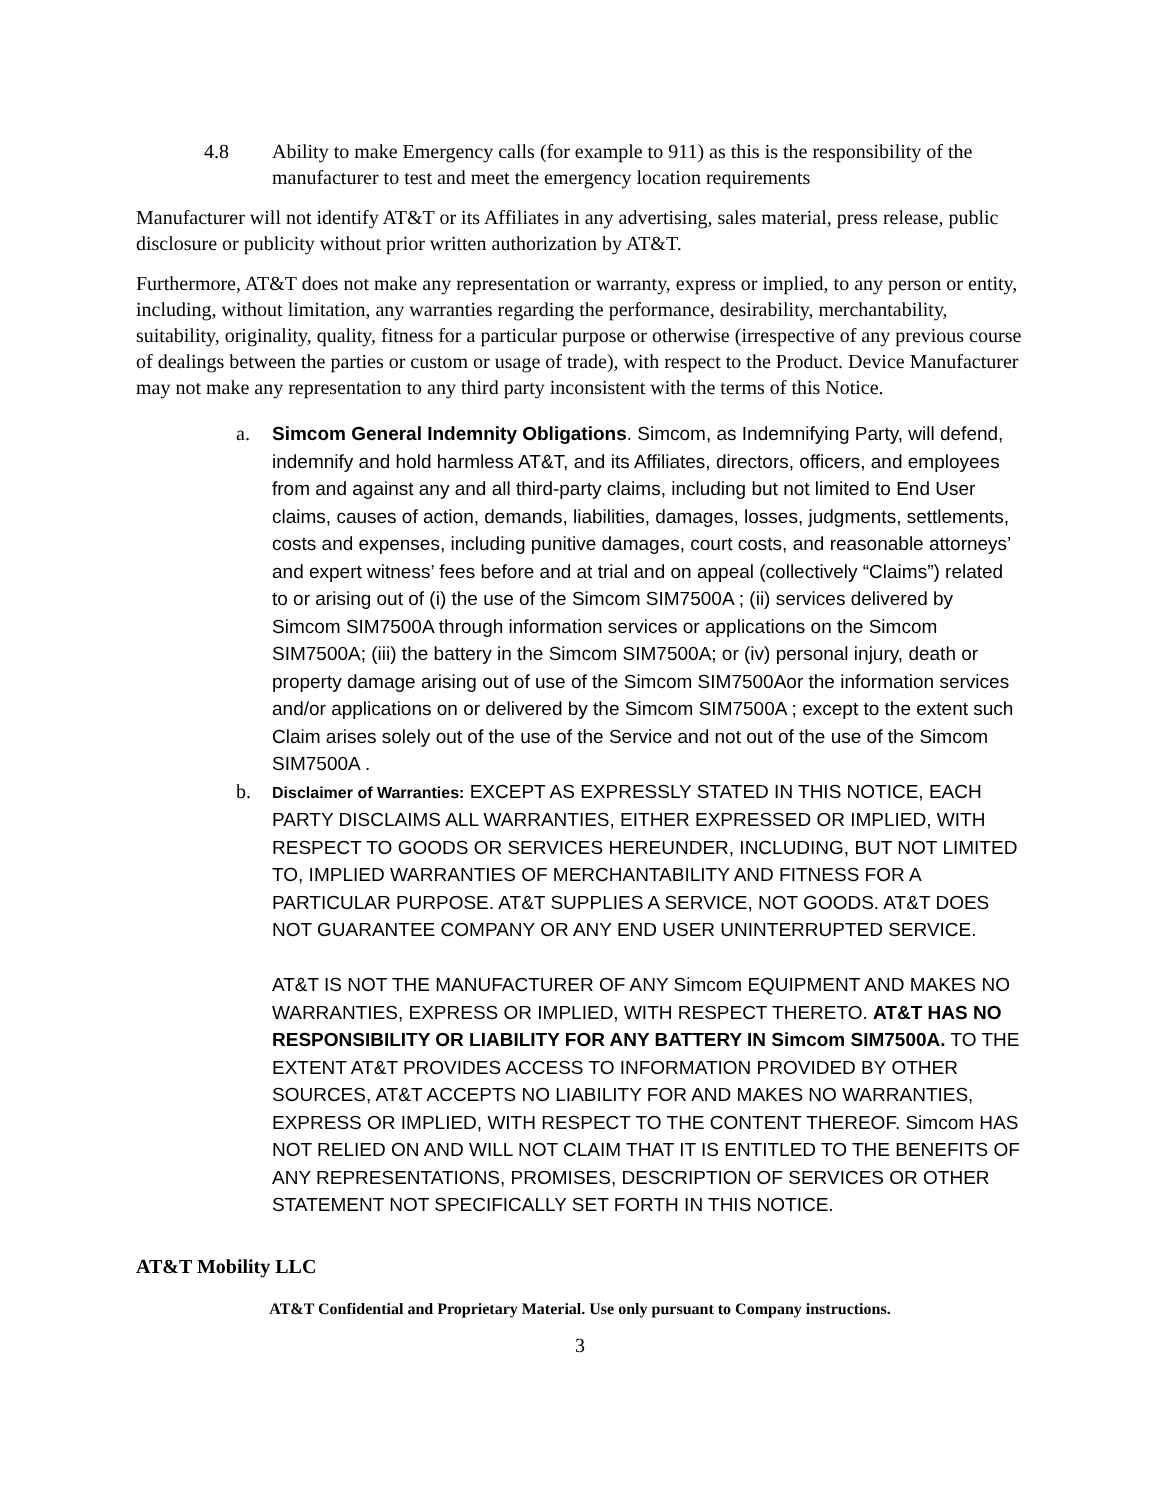4.8 Ability to make Emergency calls (for example to 911) as this is the responsibility of the manufacturer to test and meet the emergency location requirements
Manufacturer will not identify AT&T or its Affiliates in any advertising, sales material, press release, public disclosure or publicity without prior written authorization by AT&T.
Furthermore, AT&T does not make any representation or warranty, express or implied, to any person or entity, including, without limitation, any warranties regarding the performance, desirability, merchantability, suitability, originality, quality, fitness for a particular purpose or otherwise (irrespective of any previous course of dealings between the parties or custom or usage of trade), with respect to the Product. Device Manufacturer may not make any representation to any third party inconsistent with the terms of this Notice.
a. Simcom General Indemnity Obligations. Simcom, as Indemnifying Party, will defend, indemnify and hold harmless AT&T, and its Affiliates, directors, officers, and employees from and against any and all third-party claims, including but not limited to End User claims, causes of action, demands, liabilities, damages, losses, judgments, settlements, costs and expenses, including punitive damages, court costs, and reasonable attorneys’ and expert witness’ fees before and at trial and on appeal (collectively “Claims”) related to or arising out of (i) the use of the Simcom SIM7500A ; (ii) services delivered by Simcom SIM7500A through information services or applications on the Simcom SIM7500A; (iii) the battery in the Simcom SIM7500A; or (iv) personal injury, death or property damage arising out of use of the Simcom SIM7500Aor the information services and/or applications on or delivered by the Simcom SIM7500A ; except to the extent such Claim arises solely out of the use of the Service and not out of the use of the Simcom SIM7500A .
b.
Disclaimer of Warranties: EXCEPT AS EXPRESSLY STATED IN THIS NOTICE, EACH PARTY DISCLAIMS ALL WARRANTIES, EITHER EXPRESSED OR IMPLIED, WITH RESPECT TO GOODS OR SERVICES HEREUNDER, INCLUDING, BUT NOT LIMITED TO, IMPLIED WARRANTIES OF MERCHANTABILITY AND FITNESS FOR A PARTICULAR PURPOSE. AT&T SUPPLIES A SERVICE, NOT GOODS. AT&T DOES NOT GUARANTEE COMPANY OR ANY END USER UNINTERRUPTED SERVICE.
AT&T IS NOT THE MANUFACTURER OF ANY Simcom EQUIPMENT AND MAKES NO WARRANTIES, EXPRESS OR IMPLIED, WITH RESPECT THERETO. AT&T HAS NO RESPONSIBILITY OR LIABILITY FOR ANY BATTERY IN Simcom SIM7500A. TO THE EXTENT AT&T PROVIDES ACCESS TO INFORMATION PROVIDED BY OTHER SOURCES, AT&T ACCEPTS NO LIABILITY FOR AND MAKES NO WARRANTIES, EXPRESS OR IMPLIED, WITH RESPECT TO THE CONTENT THEREOF. Simcom HAS NOT RELIED ON AND WILL NOT CLAIM THAT IT IS ENTITLED TO THE BENEFITS OF ANY REPRESENTATIONS, PROMISES, DESCRIPTION OF SERVICES OR OTHER STATEMENT NOT SPECIFICALLY SET FORTH IN THIS NOTICE.
AT&T Mobility LLC
AT&T Confidential and Proprietary Material. Use only pursuant to Company instructions.
3